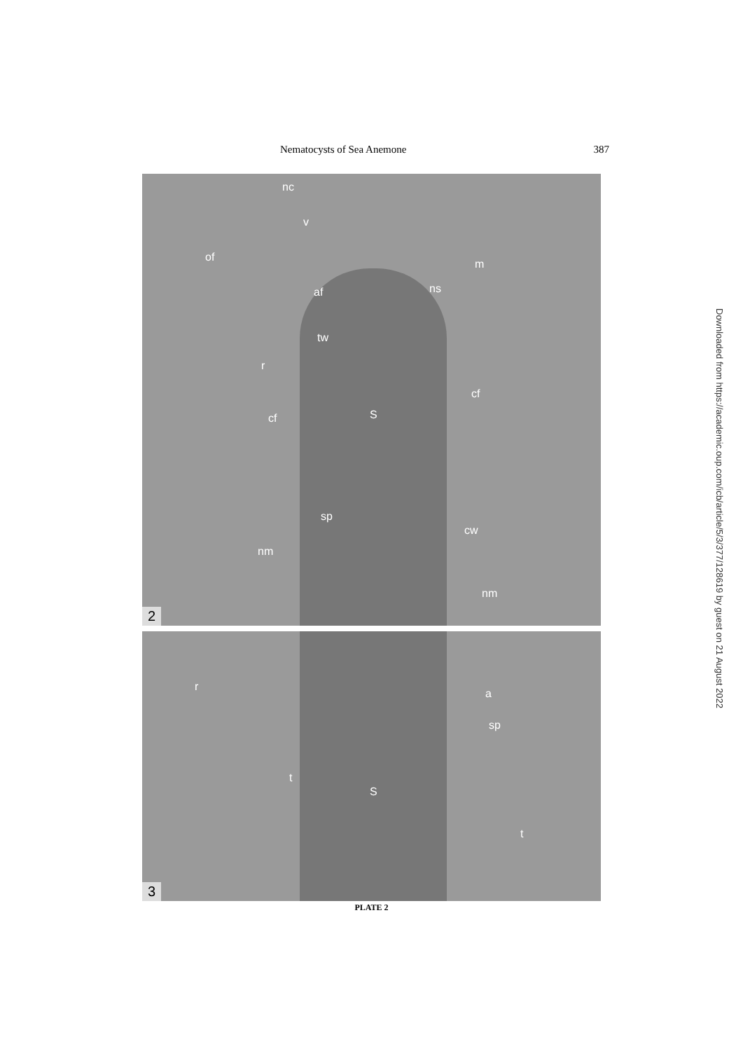Nematocysts of Sea Anemone 387
nc
v
of
m
af ns
tw
r
cf
cf S
sp
cw
nm
nm
2
r
a
sp
t
S
t
3
PLATE 2
Downloaded from https://academic.oup.com/icb/article/5/3/377/128619 by guest on 21 August 2022